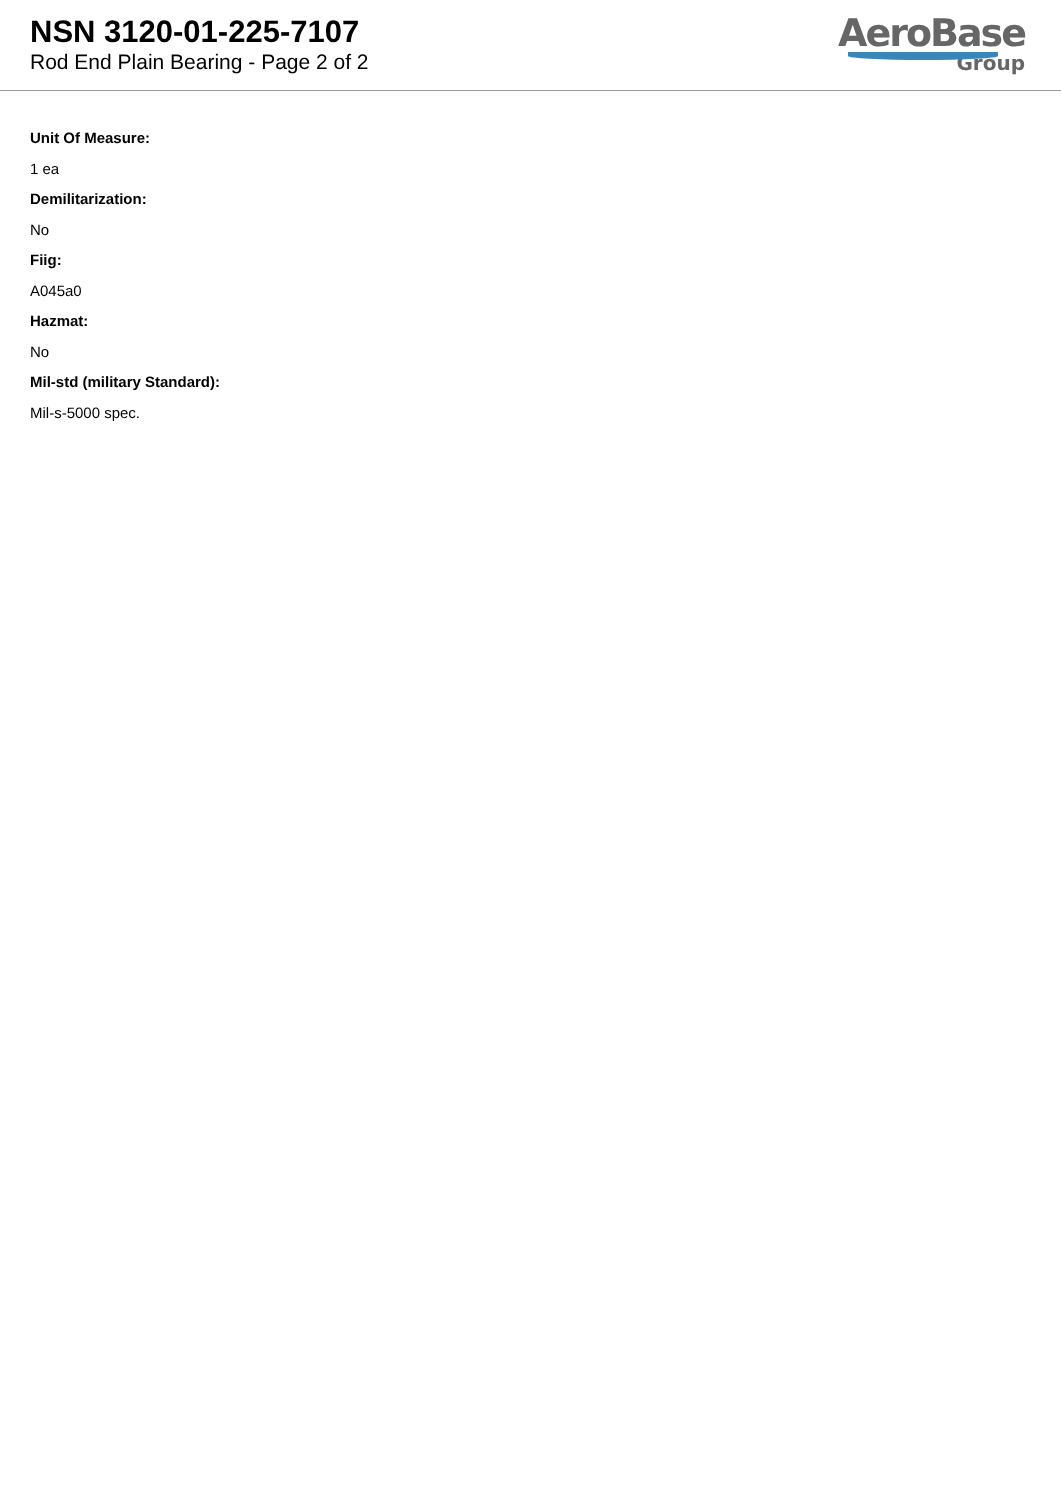NSN 3120-01-225-7107
Rod End Plain Bearing - Page 2 of 2
AeroBase
Group
Unit Of Measure:
1 ea
Demilitarization:
No
Fiig:
A045a0
Hazmat:
No
Mil-std (military Standard):
Mil-s-5000 spec.